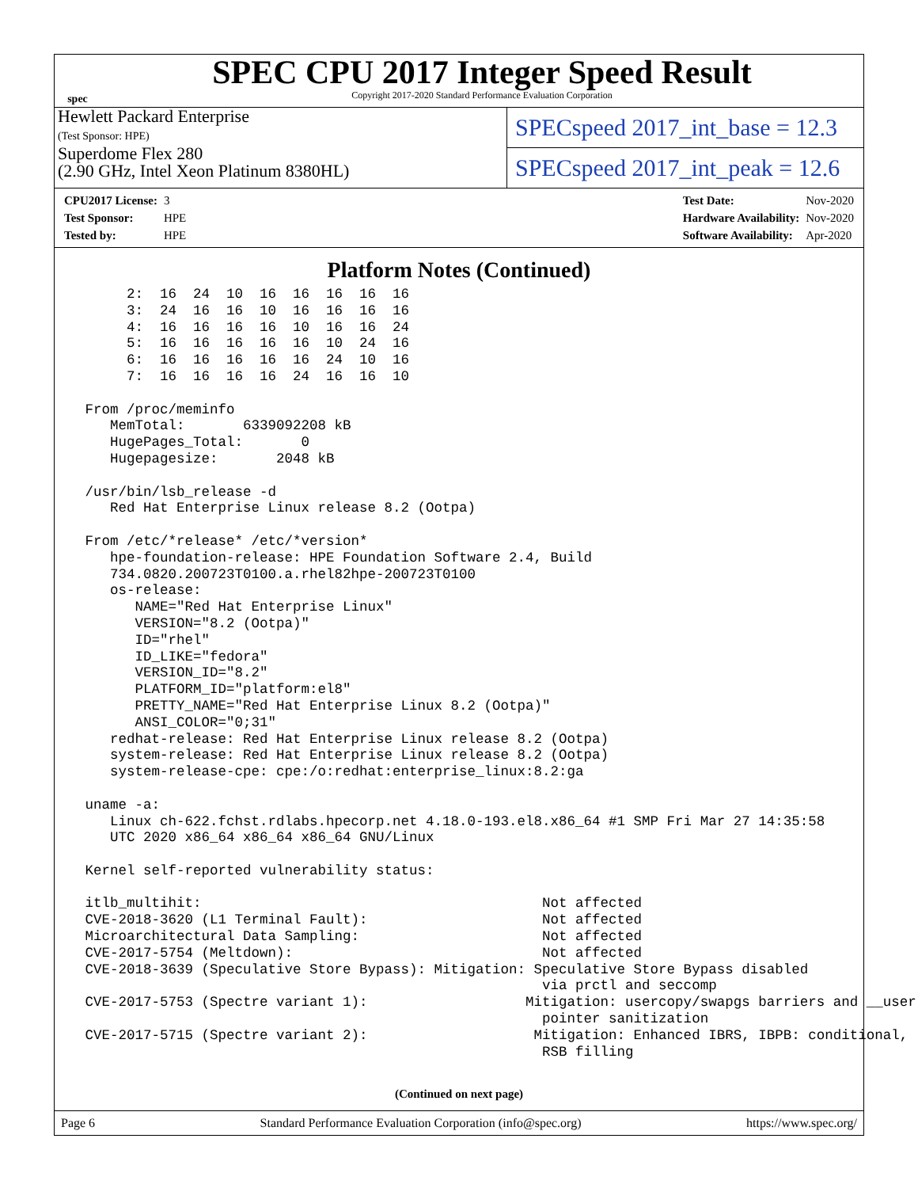spec
SPEC CPU 2017 Integer Speed Result
Copyright 2017-2020 Standard Performance Evaluation Corporation
Hewlett Packard Enterprise
(Test Sponsor: HPE)
Superdome Flex 280
(2.90 GHz, Intel Xeon Platinum 8380HL)
SPECspeed 2017_int_base = 12.3
SPECspeed 2017_int_peak = 12.6
| CPU2017 License: | 3 |
| Test Sponsor: | HPE |
| Tested by: | HPE |
| Test Date: | Nov-2020 |
| Hardware Availability: | Nov-2020 |
| Software Availability: | Apr-2020 |
Platform Notes (Continued)
      2:  16  24  10  16  16  16  16  16
      3:  24  16  16  10  16  16  16  16
      4:  16  16  16  16  10  16  16  24
      5:  16  16  16  16  16  10  24  16
      6:  16  16  16  16  16  24  10  16
      7:  16  16  16  16  24  16  16  10

 From /proc/meminfo
    MemTotal:       6339092208 kB
    HugePages_Total:       0
    Hugepagesize:       2048 kB

 /usr/bin/lsb_release -d
    Red Hat Enterprise Linux release 8.2 (Ootpa)

 From /etc/*release* /etc/*version*
    hpe-foundation-release: HPE Foundation Software 2.4, Build
    734.0820.200723T0100.a.rhel82hpe-200723T0100
    os-release:
       NAME="Red Hat Enterprise Linux"
       VERSION="8.2 (Ootpa)"
       ID="rhel"
       ID_LIKE="fedora"
       VERSION_ID="8.2"
       PLATFORM_ID="platform:el8"
       PRETTY_NAME="Red Hat Enterprise Linux 8.2 (Ootpa)"
       ANSI_COLOR="0;31"
    redhat-release: Red Hat Enterprise Linux release 8.2 (Ootpa)
    system-release: Red Hat Enterprise Linux release 8.2 (Ootpa)
    system-release-cpe: cpe:/o:redhat:enterprise_linux:8.2:ga

 uname -a:
    Linux ch-622.fchst.rdlabs.hpecorp.net 4.18.0-193.el8.x86_64 #1 SMP Fri Mar 27 14:35:58
    UTC 2020 x86_64 x86_64 x86_64 GNU/Linux

 Kernel self-reported vulnerability status:

 itlb_multihit:                                         Not affected
 CVE-2018-3620 (L1 Terminal Fault):                     Not affected
 Microarchitectural Data Sampling:                      Not affected
 CVE-2017-5754 (Meltdown):                              Not affected
 CVE-2018-3639 (Speculative Store Bypass): Mitigation: Speculative Store Bypass disabled
                                                        via prctl and seccomp
 CVE-2017-5753 (Spectre variant 1):                   Mitigation: usercopy/swapgs barriers and __user
                                                        pointer sanitization
 CVE-2017-5715 (Spectre variant 2):                    Mitigation: Enhanced IBRS, IBPB: conditional,
                                                        RSB filling
(Continued on next page)
Page 6 Standard Performance Evaluation Corporation (info@spec.org) https://www.spec.org/